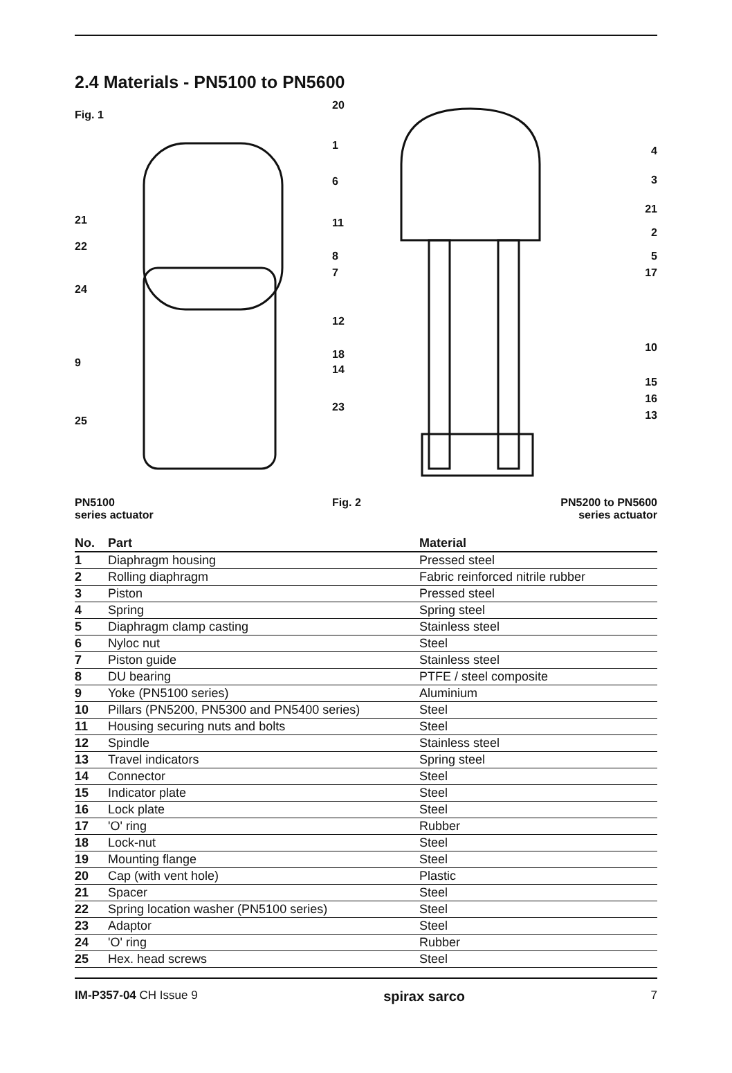2.4 Materials - PN5100 to PN5600
Fig. 1
21
22
24
9
25
PN5100
series actuator
20
1
6
11
8
7
12
18
14
23
4
3
21
2
5
17
10
15
16
13
Fig. 2
PN5200 to PN5600
series actuator
| No. | Part | Material |
| --- | --- | --- |
| 1 | Diaphragm housing | Pressed steel |
| 2 | Rolling diaphragm | Fabric reinforced nitrile rubber |
| 3 | Piston | Pressed steel |
| 4 | Spring | Spring steel |
| 5 | Diaphragm clamp casting | Stainless steel |
| 6 | Nyloc nut | Steel |
| 7 | Piston guide | Stainless steel |
| 8 | DU bearing | PTFE / steel composite |
| 9 | Yoke (PN5100 series) | Aluminium |
| 10 | Pillars (PN5200, PN5300 and PN5400 series) | Steel |
| 11 | Housing securing nuts and bolts | Steel |
| 12 | Spindle | Stainless steel |
| 13 | Travel indicators | Spring steel |
| 14 | Connector | Steel |
| 15 | Indicator plate | Steel |
| 16 | Lock plate | Steel |
| 17 | 'O' ring | Rubber |
| 18 | Lock-nut | Steel |
| 19 | Mounting flange | Steel |
| 20 | Cap (with vent hole) | Plastic |
| 21 | Spacer | Steel |
| 22 | Spring location washer (PN5100 series) | Steel |
| 23 | Adaptor | Steel |
| 24 | 'O' ring | Rubber |
| 25 | Hex. head screws | Steel |
IM-P357-04 CH Issue 9
spirax sarco
7